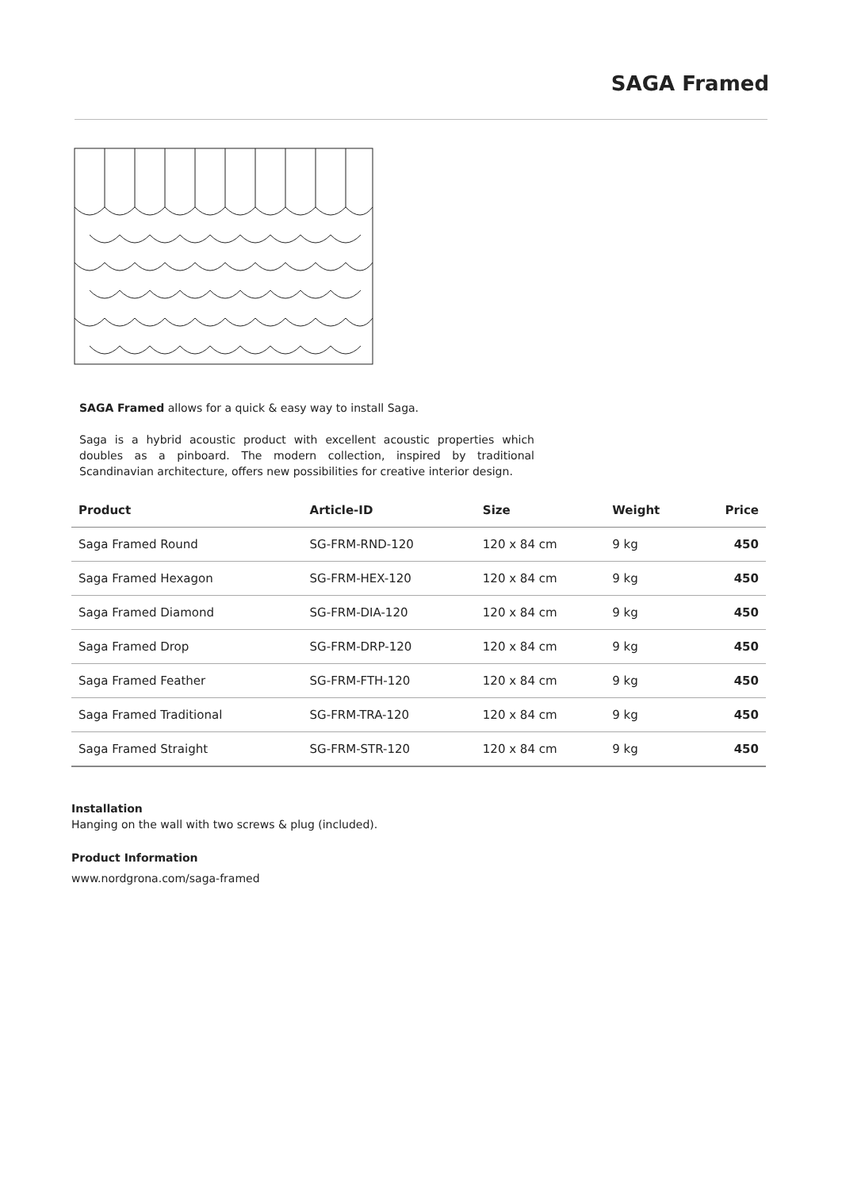SAGA Framed
SAGA Framed allows for a quick & easy way to install Saga.
Saga is a hybrid acoustic product with excellent acoustic properties which doubles as a pinboard. The modern collection, inspired by traditional Scandinavian architecture, offers new possibilities for creative interior design.
| Product | Article-ID | Size | Weight | Price |
| --- | --- | --- | --- | --- |
| Saga Framed Round | SG-FRM-RND-120 | 120 x 84 cm | 9 kg | 450 |
| Saga Framed Hexagon | SG-FRM-HEX-120 | 120 x 84 cm | 9 kg | 450 |
| Saga Framed Diamond | SG-FRM-DIA-120 | 120 x 84 cm | 9 kg | 450 |
| Saga Framed Drop | SG-FRM-DRP-120 | 120 x 84 cm | 9 kg | 450 |
| Saga Framed Feather | SG-FRM-FTH-120 | 120 x 84 cm | 9 kg | 450 |
| Saga Framed Traditional | SG-FRM-TRA-120 | 120 x 84 cm | 9 kg | 450 |
| Saga Framed Straight | SG-FRM-STR-120 | 120 x 84 cm | 9 kg | 450 |
Installation
Hanging on the wall with two screws & plug (included).
Product Information
www.nordgrona.com/saga-framed